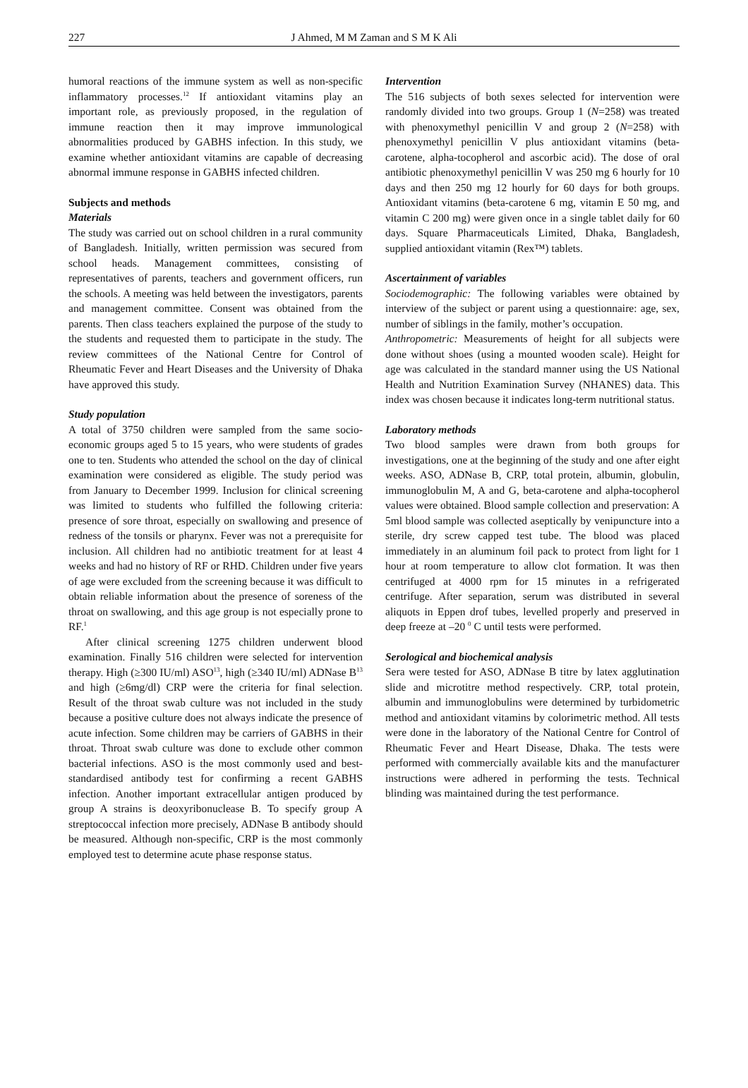227 J Ahmed, M M Zaman and S M K Ali
humoral reactions of the immune system as well as non-specific inflammatory processes.<sup>12</sup> If antioxidant vitamins play an important role, as previously proposed, in the regulation of immune reaction then it may improve immunological abnormalities produced by GABHS infection. In this study, we examine whether antioxidant vitamins are capable of decreasing abnormal immune response in GABHS infected children.
Subjects and methods
Materials
The study was carried out on school children in a rural community of Bangladesh. Initially, written permission was secured from school heads. Management committees, consisting of representatives of parents, teachers and government officers, run the schools. A meeting was held between the investigators, parents and management committee. Consent was obtained from the parents. Then class teachers explained the purpose of the study to the students and requested them to participate in the study. The review committees of the National Centre for Control of Rheumatic Fever and Heart Diseases and the University of Dhaka have approved this study.
Study population
A total of 3750 children were sampled from the same socio-economic groups aged 5 to 15 years, who were students of grades one to ten. Students who attended the school on the day of clinical examination were considered as eligible. The study period was from January to December 1999. Inclusion for clinical screening was limited to students who fulfilled the following criteria: presence of sore throat, especially on swallowing and presence of redness of the tonsils or pharynx. Fever was not a prerequisite for inclusion. All children had no antibiotic treatment for at least 4 weeks and had no history of RF or RHD. Children under five years of age were excluded from the screening because it was difficult to obtain reliable information about the presence of soreness of the throat on swallowing, and this age group is not especially prone to RF.<sup>1</sup>
After clinical screening 1275 children underwent blood examination. Finally 516 children were selected for intervention therapy. High (≥300 IU/ml) ASO<sup>13</sup>, high (≥340 IU/ml) ADNase B<sup>13</sup> and high (≥6mg/dl) CRP were the criteria for final selection. Result of the throat swab culture was not included in the study because a positive culture does not always indicate the presence of acute infection. Some children may be carriers of GABHS in their throat. Throat swab culture was done to exclude other common bacterial infections. ASO is the most commonly used and best-standardised antibody test for confirming a recent GABHS infection. Another important extracellular antigen produced by group A strains is deoxyribonuclease B. To specify group A streptococcal infection more precisely, ADNase B antibody should be measured. Although non-specific, CRP is the most commonly employed test to determine acute phase response status.
Intervention
The 516 subjects of both sexes selected for intervention were randomly divided into two groups. Group 1 (N=258) was treated with phenoxymethyl penicillin V and group 2 (N=258) with phenoxymethyl penicillin V plus antioxidant vitamins (beta-carotene, alpha-tocopherol and ascorbic acid). The dose of oral antibiotic phenoxymethyl penicillin V was 250 mg 6 hourly for 10 days and then 250 mg 12 hourly for 60 days for both groups. Antioxidant vitamins (beta-carotene 6 mg, vitamin E 50 mg, and vitamin C 200 mg) were given once in a single tablet daily for 60 days. Square Pharmaceuticals Limited, Dhaka, Bangladesh, supplied antioxidant vitamin (Rex™) tablets.
Ascertainment of variables
Sociodemographic: The following variables were obtained by interview of the subject or parent using a questionnaire: age, sex, number of siblings in the family, mother’s occupation.
Anthropometric: Measurements of height for all subjects were done without shoes (using a mounted wooden scale). Height for age was calculated in the standard manner using the US National Health and Nutrition Examination Survey (NHANES) data. This index was chosen because it indicates long-term nutritional status.
Laboratory methods
Two blood samples were drawn from both groups for investigations, one at the beginning of the study and one after eight weeks. ASO, ADNase B, CRP, total protein, albumin, globulin, immunoglobulin M, A and G, beta-carotene and alpha-tocopherol values were obtained. Blood sample collection and preservation: A 5ml blood sample was collected aseptically by venipuncture into a sterile, dry screw capped test tube. The blood was placed immediately in an aluminum foil pack to protect from light for 1 hour at room temperature to allow clot formation. It was then centrifuged at 4000 rpm for 15 minutes in a refrigerated centrifuge. After separation, serum was distributed in several aliquots in Eppen drof tubes, levelled properly and preserved in deep freeze at –20 <sup>0</sup> C until tests were performed.
Serological and biochemical analysis
Sera were tested for ASO, ADNase B titre by latex agglutination slide and microtitre method respectively. CRP, total protein, albumin and immunoglobulins were determined by turbidometric method and antioxidant vitamins by colorimetric method. All tests were done in the laboratory of the National Centre for Control of Rheumatic Fever and Heart Disease, Dhaka. The tests were performed with commercially available kits and the manufacturer instructions were adhered in performing the tests. Technical blinding was maintained during the test performance.